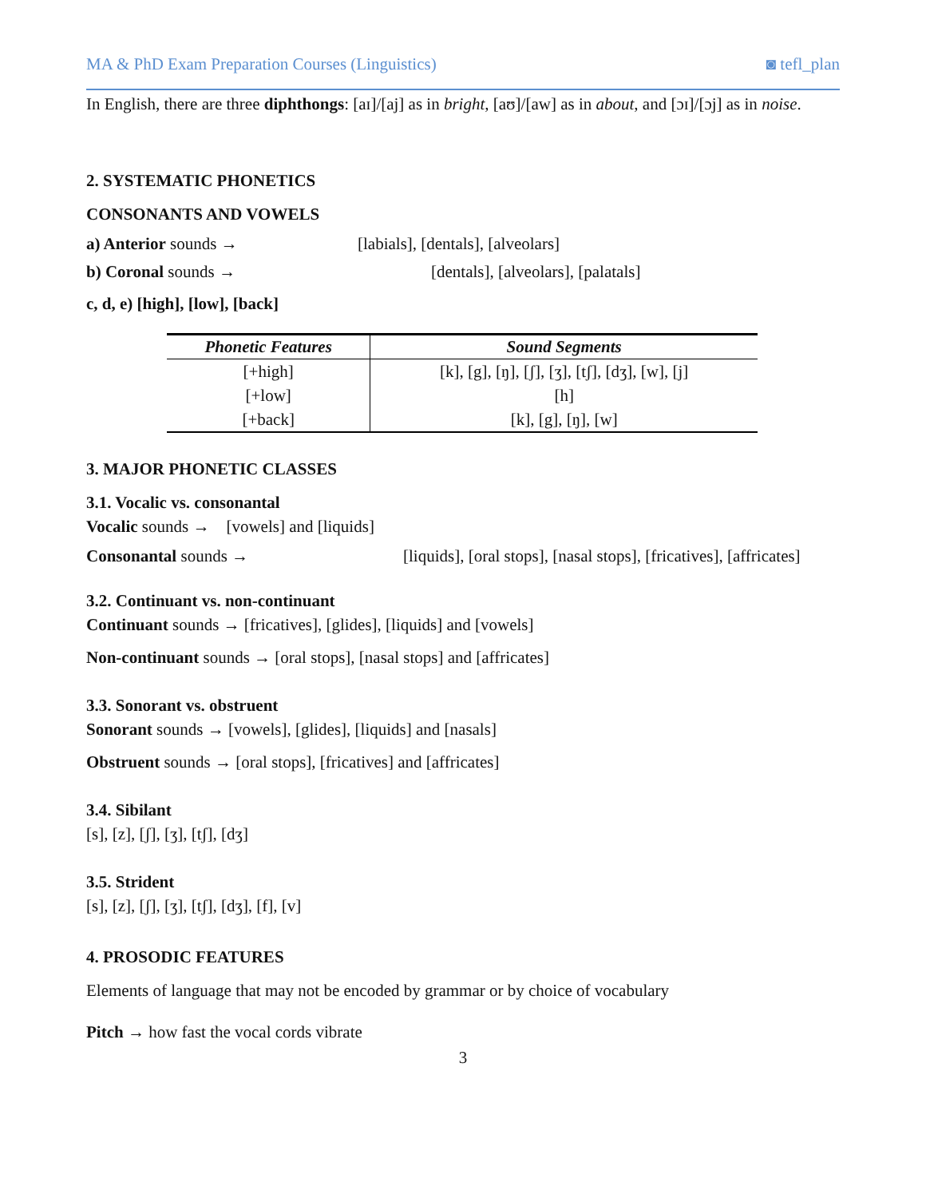MA & PhD Exam Preparation Courses (Linguistics) ◙ tefl_plan
In English, there are three diphthongs: [aɪ]/[aj] as in bright, [aʊ]/[aw] as in about, and [ɔɪ]/[ɔj] as in noise.
2. SYSTEMATIC PHONETICS
CONSONANTS AND VOWELS
a) Anterior sounds → [labials], [dentals], [alveolars]
b) Coronal sounds → [dentals], [alveolars], [palatals]
c, d, e) [high], [low], [back]
| Phonetic Features | Sound Segments |
| --- | --- |
| [+high] | [k], [g], [ŋ], [ʃ], [ʒ], [tʃ], [dʒ], [w], [j] |
| [+low] | [h] |
| [+back] | [k], [g], [ŋ], [w] |
3. MAJOR PHONETIC CLASSES
3.1. Vocalic vs. consonantal
Vocalic sounds → [vowels] and [liquids]
Consonantal sounds → [liquids], [oral stops], [nasal stops], [fricatives], [affricates]
3.2. Continuant vs. non-continuant
Continuant sounds → [fricatives], [glides], [liquids] and [vowels]
Non-continuant sounds → [oral stops], [nasal stops] and [affricates]
3.3. Sonorant vs. obstruent
Sonorant sounds → [vowels], [glides], [liquids] and [nasals]
Obstruent sounds → [oral stops], [fricatives] and [affricates]
3.4. Sibilant
[s], [z], [ʃ], [ʒ], [tʃ], [dʒ]
3.5. Strident
[s], [z], [ʃ], [ʒ], [tʃ], [dʒ], [f], [v]
4. PROSODIC FEATURES
Elements of language that may not be encoded by grammar or by choice of vocabulary
Pitch → how fast the vocal cords vibrate
3